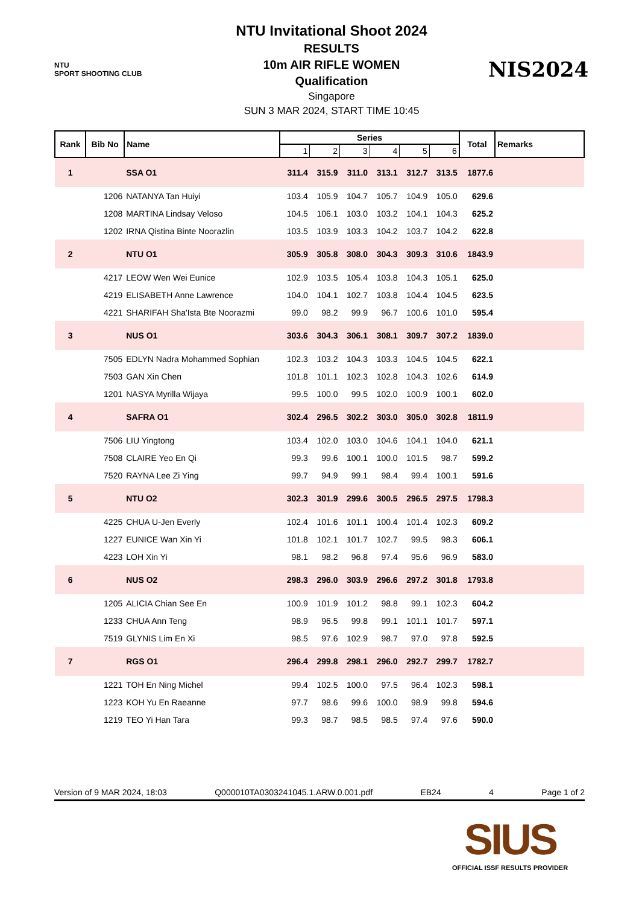NTU
SPORT SHOOTING CLUB
NTU Invitational Shoot 2024
RESULTS
10m AIR RIFLE WOMEN
Qualification
Singapore
SUN 3 MAR 2024, START TIME 10:45
NIS2024
| Rank | Bib No | Name | Series | | | | | | Total | Remarks |
| --- | --- | --- | --- | --- | --- | --- | --- | --- | --- | --- |
| | | | 1 | 2 | 3 | 4 | 5 | 6 | | |
| 1 | | SSA O1 | 311.4 | 315.9 | 311.0 | 313.1 | 312.7 | 313.5 | 1877.6 | |
| | 1206 | NATANYA Tan Huiyi | 103.4 | 105.9 | 104.7 | 105.7 | 104.9 | 105.0 | 629.6 | |
| | 1208 | MARTINA Lindsay Veloso | 104.5 | 106.1 | 103.0 | 103.2 | 104.1 | 104.3 | 625.2 | |
| | 1202 | IRNA Qistina Binte Noorazlin | 103.5 | 103.9 | 103.3 | 104.2 | 103.7 | 104.2 | 622.8 | |
| 2 | | NTU O1 | 305.9 | 305.8 | 308.0 | 304.3 | 309.3 | 310.6 | 1843.9 | |
| | 4217 | LEOW Wen Wei Eunice | 102.9 | 103.5 | 105.4 | 103.8 | 104.3 | 105.1 | 625.0 | |
| | 4219 | ELISABETH Anne Lawrence | 104.0 | 104.1 | 102.7 | 103.8 | 104.4 | 104.5 | 623.5 | |
| | 4221 | SHARIFAH Sha'Ista Bte Noorazmi | 99.0 | 98.2 | 99.9 | 96.7 | 100.6 | 101.0 | 595.4 | |
| 3 | | NUS O1 | 303.6 | 304.3 | 306.1 | 308.1 | 309.7 | 307.2 | 1839.0 | |
| | 7505 | EDLYN Nadra Mohammed Sophian | 102.3 | 103.2 | 104.3 | 103.3 | 104.5 | 104.5 | 622.1 | |
| | 7503 | GAN Xin Chen | 101.8 | 101.1 | 102.3 | 102.8 | 104.3 | 102.6 | 614.9 | |
| | 1201 | NASYA Myrilla Wijaya | 99.5 | 100.0 | 99.5 | 102.0 | 100.9 | 100.1 | 602.0 | |
| 4 | | SAFRA O1 | 302.4 | 296.5 | 302.2 | 303.0 | 305.0 | 302.8 | 1811.9 | |
| | 7506 | LIU Yingtong | 103.4 | 102.0 | 103.0 | 104.6 | 104.1 | 104.0 | 621.1 | |
| | 7508 | CLAIRE Yeo En Qi | 99.3 | 99.6 | 100.1 | 100.0 | 101.5 | 98.7 | 599.2 | |
| | 7520 | RAYNA Lee Zi Ying | 99.7 | 94.9 | 99.1 | 98.4 | 99.4 | 100.1 | 591.6 | |
| 5 | | NTU O2 | 302.3 | 301.9 | 299.6 | 300.5 | 296.5 | 297.5 | 1798.3 | |
| | 4225 | CHUA U-Jen Everly | 102.4 | 101.6 | 101.1 | 100.4 | 101.4 | 102.3 | 609.2 | |
| | 1227 | EUNICE Wan Xin Yi | 101.8 | 102.1 | 101.7 | 102.7 | 99.5 | 98.3 | 606.1 | |
| | 4223 | LOH Xin Yi | 98.1 | 98.2 | 96.8 | 97.4 | 95.6 | 96.9 | 583.0 | |
| 6 | | NUS O2 | 298.3 | 296.0 | 303.9 | 296.6 | 297.2 | 301.8 | 1793.8 | |
| | 1205 | ALICIA Chian See En | 100.9 | 101.9 | 101.2 | 98.8 | 99.1 | 102.3 | 604.2 | |
| | 1233 | CHUA Ann Teng | 98.9 | 96.5 | 99.8 | 99.1 | 101.1 | 101.7 | 597.1 | |
| | 7519 | GLYNIS Lim En Xi | 98.5 | 97.6 | 102.9 | 98.7 | 97.0 | 97.8 | 592.5 | |
| 7 | | RGS O1 | 296.4 | 299.8 | 298.1 | 296.0 | 292.7 | 299.7 | 1782.7 | |
| | 1221 | TOH En Ning Michel | 99.4 | 102.5 | 100.0 | 97.5 | 96.4 | 102.3 | 598.1 | |
| | 1223 | KOH Yu En Raeanne | 97.7 | 98.6 | 99.6 | 100.0 | 98.9 | 99.8 | 594.6 | |
| | 1219 | TEO Yi Han Tara | 99.3 | 98.7 | 98.5 | 98.5 | 97.4 | 97.6 | 590.0 | |
Version of 9 MAR 2024, 18:03 Q000010TA0303241045.1.ARW.0.001.pdf EB24 4 Page 1 of 2
SIUS
OFFICIAL ISSF RESULTS PROVIDER